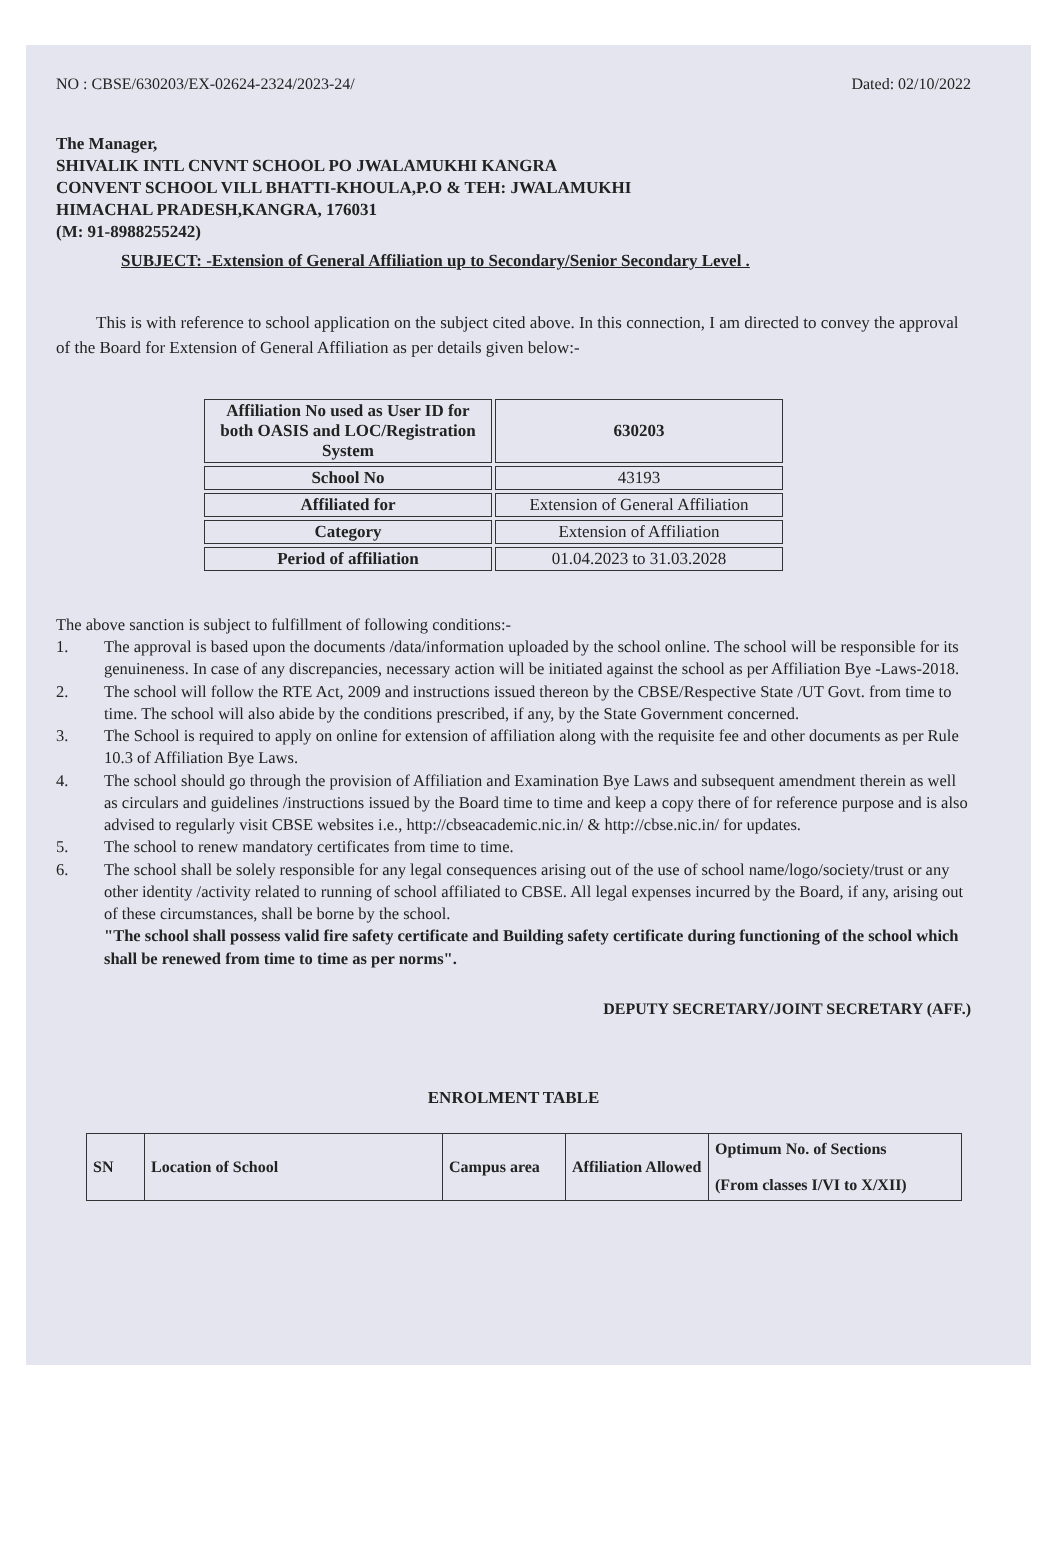NO : CBSE/630203/EX-02624-2324/2023-24/ Dated: 02/10/2022
The Manager,
SHIVALIK INTL CNVNT SCHOOL PO JWALAMUKHI KANGRA
CONVENT SCHOOL VILL BHATTI-KHOULA,P.O & TEH: JWALAMUKHI
HIMACHAL PRADESH,KANGRA, 176031
(M: 91-8988255242)
SUBJECT: -Extension of General Affiliation up to Secondary/Senior Secondary Level .
This is with reference to school application on the subject cited above. In this connection, I am directed to convey the approval of the Board for Extension of General Affiliation as per details given below:-
| Affiliation No used as User ID for both OASIS and LOC/Registration System | 630203 |
| School No | 43193 |
| Affiliated for | Extension of General Affiliation |
| Category | Extension of Affiliation |
| Period of affiliation | 01.04.2023 to 31.03.2028 |
The above sanction is subject to fulfillment of following conditions:-
1. The approval is based upon the documents /data/information uploaded by the school online. The school will be responsible for its genuineness. In case of any discrepancies, necessary action will be initiated against the school as per Affiliation Bye -Laws-2018.
2. The school will follow the RTE Act, 2009 and instructions issued thereon by the CBSE/Respective State /UT Govt. from time to time. The school will also abide by the conditions prescribed, if any, by the State Government concerned.
3. The School is required to apply on online for extension of affiliation along with the requisite fee and other documents as per Rule 10.3 of Affiliation Bye Laws.
4. The school should go through the provision of Affiliation and Examination Bye Laws and subsequent amendment therein as well as circulars and guidelines /instructions issued by the Board time to time and keep a copy there of for reference purpose and is also advised to regularly visit CBSE websites i.e., http://cbseacademic.nic.in/ & http://cbse.nic.in/ for updates.
5. The school to renew mandatory certificates from time to time.
6. The school shall be solely responsible for any legal consequences arising out of the use of school name/logo/society/trust or any other identity /activity related to running of school affiliated to CBSE. All legal expenses incurred by the Board, if any, arising out of these circumstances, shall be borne by the school.
"The school shall possess valid fire safety certificate and Building safety certificate during functioning of the school which shall be renewed from time to time as per norms".
DEPUTY SECRETARY/JOINT SECRETARY (AFF.)
ENROLMENT TABLE
| SN | Location of School | Campus area | Affiliation Allowed | Optimum No. of Sections (From classes I/VI to X/XII) |
| --- | --- | --- | --- | --- |